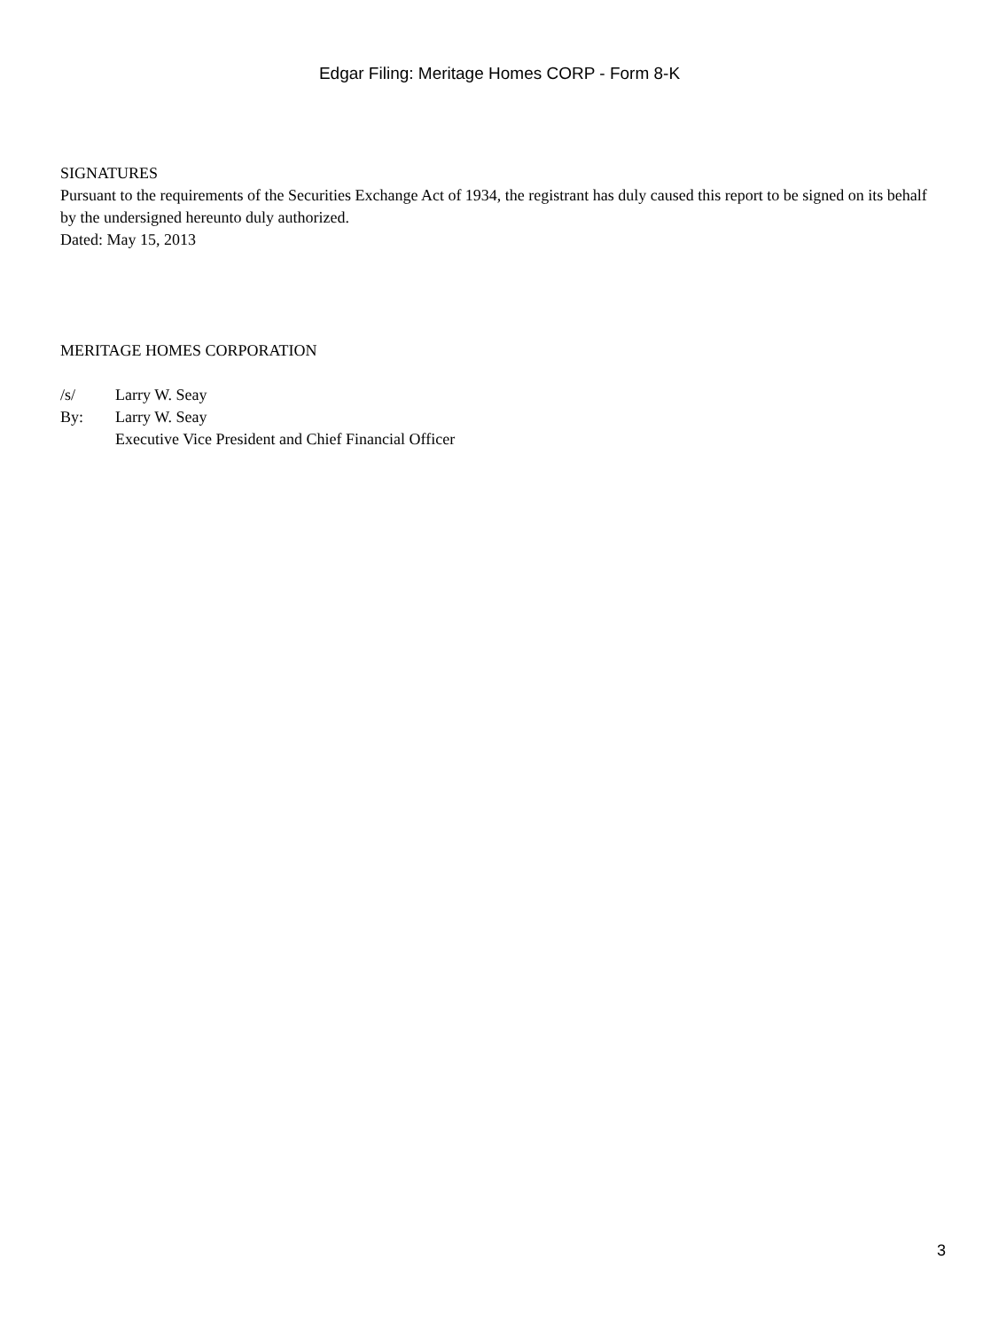Edgar Filing: Meritage Homes CORP - Form 8-K
SIGNATURES
Pursuant to the requirements of the Securities Exchange Act of 1934, the registrant has duly caused this report to be signed on its behalf by the undersigned hereunto duly authorized.
Dated: May 15, 2013
MERITAGE HOMES CORPORATION
| /s/ | Larry W. Seay |
| By: | Larry W. Seay |
| | Executive Vice President and Chief Financial Officer |
3